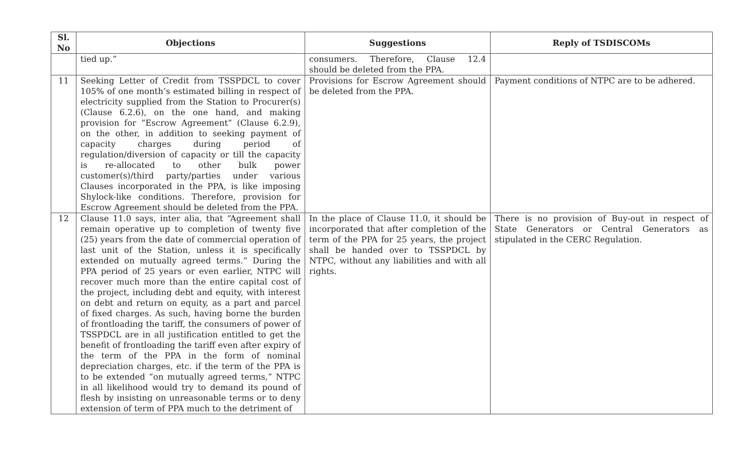| Sl. No | Objections | Suggestions | Reply of TSDISCOMs |
| --- | --- | --- | --- |
| | tied up.” | consumers. Therefore, Clause 12.4 should be deleted from the PPA. | |
| 11 | Seeking Letter of Credit from TSSPDCL to cover 105% of one month’s estimated billing in respect of electricity supplied from the Station to Procurer(s) (Clause 6.2.6), on the one hand, and making provision for “Escrow Agreement” (Clause 6.2.9), on the other, in addition to seeking payment of capacity charges during period of regulation/diversion of capacity or till the capacity is re-allocated to other bulk power customer(s)/third party/parties under various Clauses incorporated in the PPA, is like imposing Shylock-like conditions. Therefore, provision for Escrow Agreement should be deleted from the PPA. | Provisions for Escrow Agreement should be deleted from the PPA. | Payment conditions of NTPC are to be adhered. |
| 12 | Clause 11.0 says, inter alia, that “Agreement shall remain operative up to completion of twenty five (25) years from the date of commercial operation of last unit of the Station, unless it is specifically extended on mutually agreed terms.” During the PPA period of 25 years or even earlier, NTPC will recover much more than the entire capital cost of the project, including debt and equity, with interest on debt and return on equity, as a part and parcel of fixed charges. As such, having borne the burden of frontloading the tariff, the consumers of power of TSSPDCL are in all justification entitled to get the benefit of frontloading the tariff even after expiry of the term of the PPA in the form of nominal depreciation charges, etc. if the term of the PPA is to be extended “on mutually agreed terms,” NTPC in all likelihood would try to demand its pound of flesh by insisting on unreasonable terms or to deny extension of term of PPA much to the detriment of | In the place of Clause 11.0, it should be incorporated that after completion of the term of the PPA for 25 years, the project shall be handed over to TSSPDCL by NTPC, without any liabilities and with all rights. | There is no provision of Buy-out in respect of State Generators or Central Generators as stipulated in the CERC Regulation. |